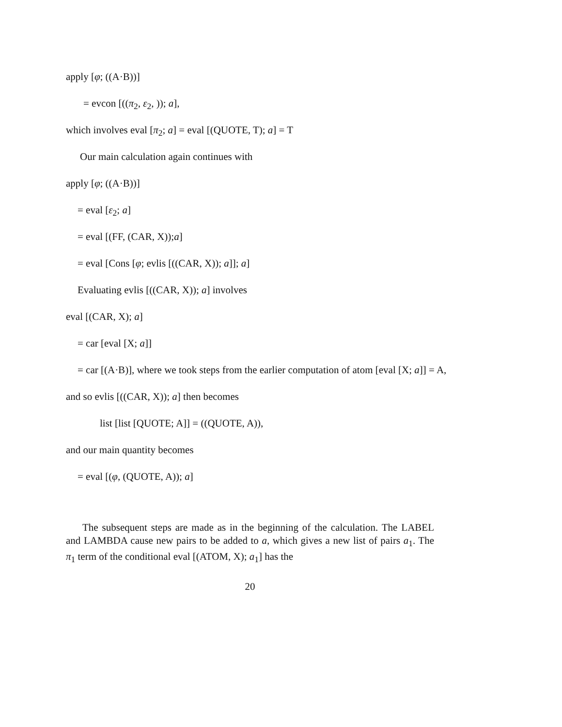apply [φ; ((A·B))]
= evcon [((π<sub>2</sub>, ε<sub>2</sub>, )); a],
which involves eval [π<sub>2</sub>; a] = eval [(QUOTE, T); a] = T
Our main calculation again continues with
apply [φ; ((A·B))]
= eval [ε<sub>2</sub>; a]
= eval [(FF, (CAR, X));a]
= eval [Cons [φ; evlis [((CAR, X)); a]]; a]
Evaluating evlis [((CAR, X)); a] involves
eval [(CAR, X); a]
= car [eval [X; a]]
= car [(A·B)], where we took steps from the earlier computation of atom [eval [X; a]] = A,
and so evlis [((CAR, X)); a] then becomes
list [list [QUOTE; A]] = ((QUOTE, A)),
and our main quantity becomes
= eval [(φ, (QUOTE, A)); a]
The subsequent steps are made as in the beginning of the calculation. The LABEL and LAMBDA cause new pairs to be added to a, which gives a new list of pairs a<sub>1</sub>. The π<sub>1</sub> term of the conditional eval [(ATOM, X); a<sub>1</sub>] has the
20